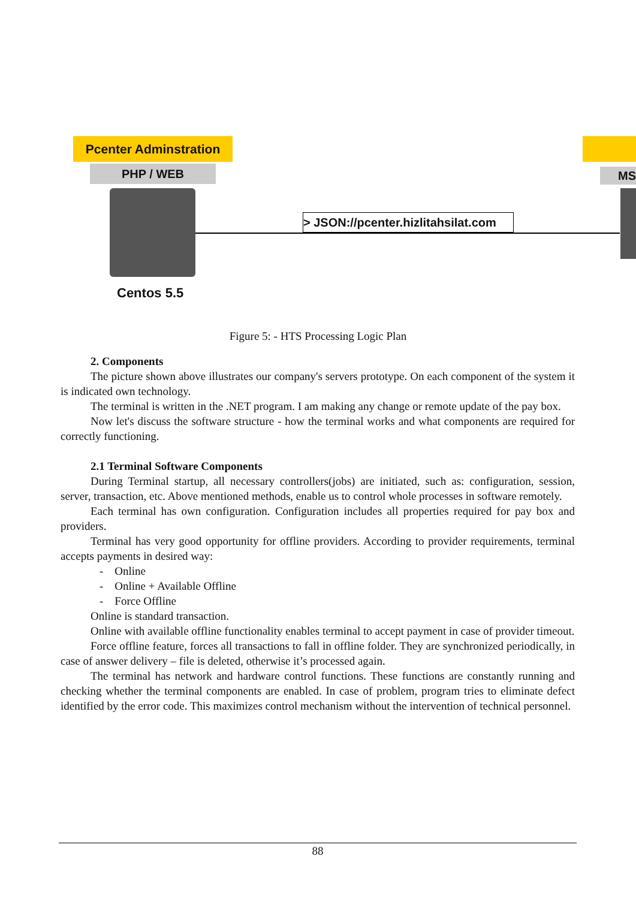Pcenter Adminstration
PHP / WEB
> JSON://pcenter.hizlitahsilat.com
Centos 5.5
MS
Figure 5: - HTS Processing Logic Plan
2. Components
The picture shown above illustrates our company's servers prototype. On each component of the system it is indicated own technology.
The terminal is written in the .NET program. I am making any change or remote update of the pay box.
Now let's discuss the software structure - how the terminal works and what components are required for correctly functioning.
2.1 Terminal Software Components
During Terminal startup, all necessary controllers(jobs) are initiated, such as: configuration, session, server, transaction, etc. Above mentioned methods, enable us to control whole processes in software remotely.
Each terminal has own configuration. Configuration includes all properties required for pay box and providers.
Terminal has very good opportunity for offline providers. According to provider requirements, terminal accepts payments in desired way:
- Online
- Online + Available Offline
- Force Offline
Online is standard transaction.
Online with available offline functionality enables terminal to accept payment in case of provider timeout.
Force offline feature, forces all transactions to fall in offline folder. They are synchronized periodically, in case of answer delivery – file is deleted, otherwise it’s processed again.
The terminal has network and hardware control functions. These functions are constantly running and checking whether the terminal components are enabled. In case of problem, program tries to eliminate defect identified by the error code. This maximizes control mechanism without the intervention of technical personnel.
88